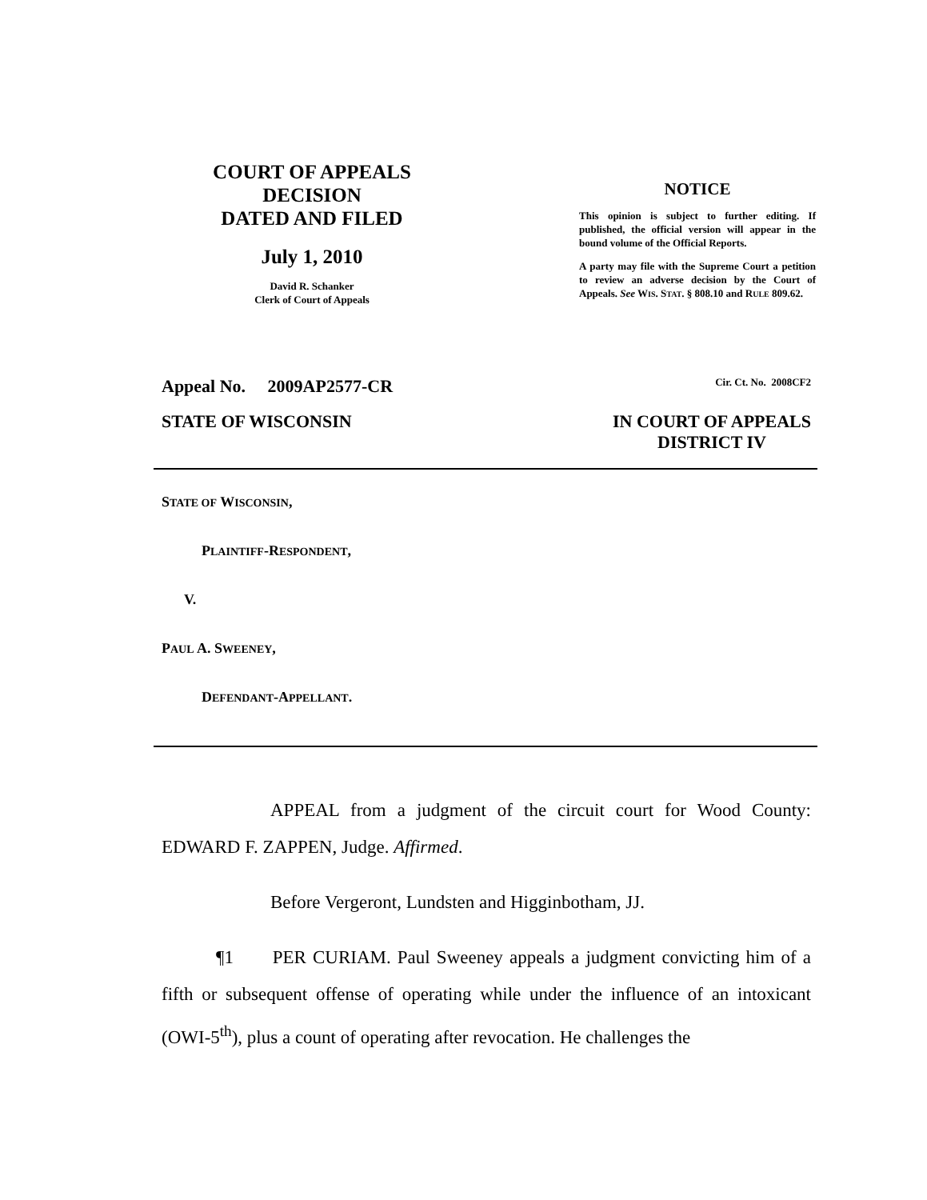COURT OF APPEALS
DECISION
DATED AND FILED
July 1, 2010
David R. Schanker
Clerk of Court of Appeals
NOTICE
This opinion is subject to further editing. If published, the official version will appear in the bound volume of the Official Reports.
A party may file with the Supreme Court a petition to review an adverse decision by the Court of Appeals. See WIS. STAT. § 808.10 and RULE 809.62.
Appeal No. 2009AP2577-CR Cir. Ct. No. 2008CF2
STATE OF WISCONSIN IN COURT OF APPEALS
DISTRICT IV
STATE OF WISCONSIN,
PLAINTIFF-RESPONDENT,
V.
PAUL A. SWEENEY,
DEFENDANT-APPELLANT.
APPEAL from a judgment of the circuit court for Wood County: EDWARD F. ZAPPEN, Judge. Affirmed.
Before Vergeront, Lundsten and Higginbotham, JJ.
¶1 PER CURIAM. Paul Sweeney appeals a judgment convicting him of a fifth or subsequent offense of operating while under the influence of an intoxicant (OWI-5<sup>th</sup>), plus a count of operating after revocation. He challenges the